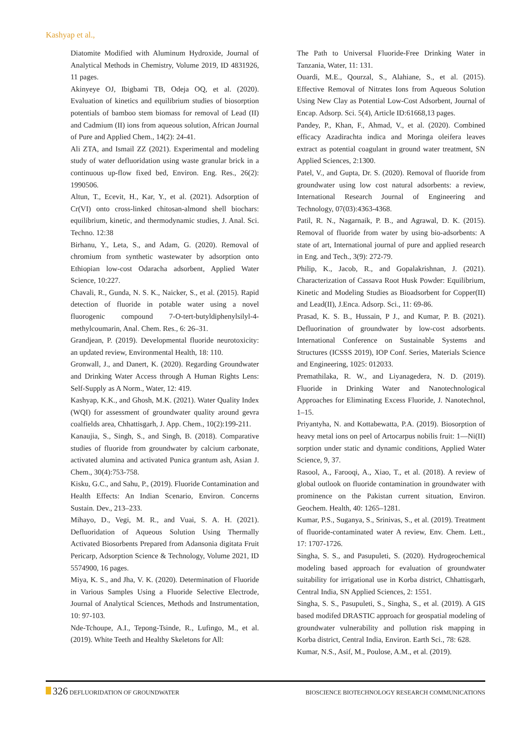Kashyap et al.,
Diatomite Modified with Aluminum Hydroxide, Journal of Analytical Methods in Chemistry, Volume 2019, ID 4831926, 11 pages.
Akinyeye OJ, Ibigbami TB, Odeja OQ, et al. (2020). Evaluation of kinetics and equilibrium studies of biosorption potentials of bamboo stem biomass for removal of Lead (II) and Cadmium (II) ions from aqueous solution, African Journal of Pure and Applied Chem., 14(2): 24-41.
Ali ZTA, and Ismail ZZ (2021). Experimental and modeling study of water defluoridation using waste granular brick in a continuous up-flow fixed bed, Environ. Eng. Res., 26(2): 1990506.
Altun, T., Ecevit, H., Kar, Y., et al. (2021). Adsorption of Cr(VI) onto cross-linked chitosan-almond shell biochars: equilibrium, kinetic, and thermodynamic studies, J. Anal. Sci. Techno. 12:38
Birhanu, Y., Leta, S., and Adam, G. (2020). Removal of chromium from synthetic wastewater by adsorption onto Ethiopian low-cost Odaracha adsorbent, Applied Water Science, 10:227.
Chavali, R., Gunda, N. S. K., Naicker, S., et al. (2015). Rapid detection of fluoride in potable water using a novel fluorogenic compound 7-O-tert-butyldiphenylsilyl-4-methylcoumarin, Anal. Chem. Res., 6: 26–31.
Grandjean, P. (2019). Developmental fluoride neurotoxicity: an updated review, Environmental Health, 18: 110.
Gronwall, J., and Danert, K. (2020). Regarding Groundwater and Drinking Water Access through A Human Rights Lens: Self-Supply as A Norm., Water, 12: 419.
Kashyap, K.K., and Ghosh, M.K. (2021). Water Quality Index (WQI) for assessment of groundwater quality around gevra coalfields area, Chhattisgarh, J. App. Chem., 10(2):199-211.
Kanaujia, S., Singh, S., and Singh, B. (2018). Comparative studies of fluoride from groundwater by calcium carbonate, activated alumina and activated Punica grantum ash, Asian J. Chem., 30(4):753-758.
Kisku, G.C., and Sahu, P., (2019). Fluoride Contamination and Health Effects: An Indian Scenario, Environ. Concerns Sustain. Dev., 213–233.
Mihayo, D., Vegi, M. R., and Vuai, S. A. H. (2021). Defluoridation of Aqueous Solution Using Thermally Activated Biosorbents Prepared from Adansonia digitata Fruit Pericarp, Adsorption Science & Technology, Volume 2021, ID 5574900, 16 pages.
Miya, K. S., and Jha, V. K. (2020). Determination of Fluoride in Various Samples Using a Fluoride Selective Electrode, Journal of Analytical Sciences, Methods and Instrumentation, 10: 97-103.
Nde-Tchoupe, A.I., Tepong-Tsinde, R., Lufingo, M., et al. (2019). White Teeth and Healthy Skeletons for All:
The Path to Universal Fluoride-Free Drinking Water in Tanzania, Water, 11: 131.
Ouardi, M.E., Qourzal, S., Alahiane, S., et al. (2015). Effective Removal of Nitrates Ions from Aqueous Solution Using New Clay as Potential Low-Cost Adsorbent, Journal of Encap. Adsorp. Sci. 5(4), Article ID:61668,13 pages.
Pandey, P., Khan, F., Ahmad, V., et al. (2020). Combined efficacy Azadirachta indica and Moringa oleifera leaves extract as potential coagulant in ground water treatment, SN Applied Sciences, 2:1300.
Patel, V., and Gupta, Dr. S. (2020). Removal of fluoride from groundwater using low cost natural adsorbents: a review, International Research Journal of Engineering and Technology, 07(03):4363-4368.
Patil, R. N., Nagarnaik, P. B., and Agrawal, D. K. (2015). Removal of fluoride from water by using bio-adsorbents: A state of art, International journal of pure and applied research in Eng. and Tech., 3(9): 272-79.
Philip, K., Jacob, R., and Gopalakrishnan, J. (2021). Characterization of Cassava Root Husk Powder: Equilibrium, Kinetic and Modeling Studies as Bioadsorbent for Copper(II) and Lead(II), J.Enca. Adsorp. Sci., 11: 69-86.
Prasad, K. S. B., Hussain, P J., and Kumar, P. B. (2021). Defluorination of groundwater by low-cost adsorbents. International Conference on Sustainable Systems and Structures (ICSSS 2019), IOP Conf. Series, Materials Science and Engineering, 1025: 012033.
Premathilaka, R. W., and Liyanagedera, N. D. (2019). Fluoride in Drinking Water and Nanotechnological Approaches for Eliminating Excess Fluoride, J. Nanotechnol, 1–15.
Priyantyha, N. and Kottabewatta, P.A. (2019). Biosorption of heavy metal ions on peel of Artocarpus nobilis fruit: 1—Ni(II) sorption under static and dynamic conditions, Applied Water Science, 9, 37.
Rasool, A., Farooqi, A., Xiao, T., et al. (2018). A review of global outlook on fluoride contamination in groundwater with prominence on the Pakistan current situation, Environ. Geochem. Health, 40: 1265–1281.
Kumar, P.S., Suganya, S., Srinivas, S., et al. (2019). Treatment of fluoride-contaminated water A review, Env. Chem. Lett., 17: 1707-1726.
Singha, S. S., and Pasupuleti, S. (2020). Hydrogeochemical modeling based approach for evaluation of groundwater suitability for irrigational use in Korba district, Chhattisgarh, Central India, SN Applied Sciences, 2: 1551.
Singha, S. S., Pasupuleti, S., Singha, S., et al. (2019). A GIS based modifed DRASTIC approach for geospatial modeling of groundwater vulnerability and pollution risk mapping in Korba district, Central India, Environ. Earth Sci., 78: 628.
Kumar, N.S., Asif, M., Poulose, A.M., et al. (2019).
326 DEFLUORIDATION OF GROUNDWATER
BIOSCIENCE BIOTECHNOLOGY RESEARCH COMMUNICATIONS